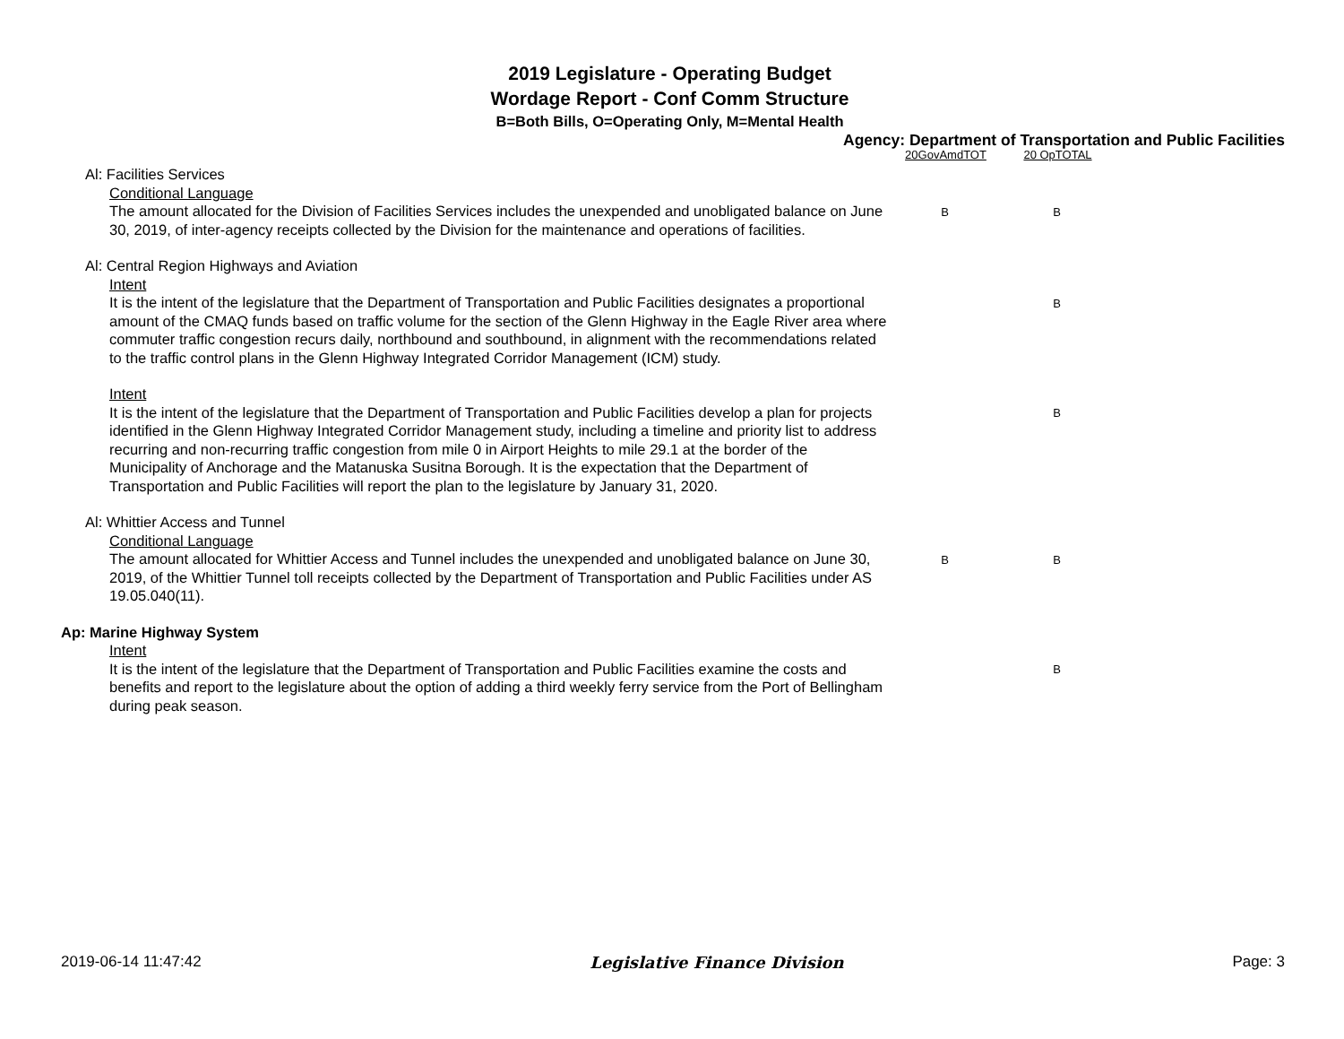2019 Legislature - Operating Budget
Wordage Report - Conf Comm Structure
B=Both Bills, O=Operating Only, M=Mental Health
Agency: Department of Transportation and Public Facilities
20GovAmdTOT 20 OpTOTAL
Al: Facilities Services
Conditional Language
The amount allocated for the Division of Facilities Services includes the unexpended and unobligated balance on June 30, 2019, of inter-agency receipts collected by the Division for the maintenance and operations of facilities.
B B
Al: Central Region Highways and Aviation
Intent
It is the intent of the legislature that the Department of Transportation and Public Facilities designates a proportional amount of the CMAQ funds based on traffic volume for the section of the Glenn Highway in the Eagle River area where commuter traffic congestion recurs daily, northbound and southbound, in alignment with the recommendations related to the traffic control plans in the Glenn Highway Integrated Corridor Management (ICM) study.
B
Intent
It is the intent of the legislature that the Department of Transportation and Public Facilities develop a plan for projects identified in the Glenn Highway Integrated Corridor Management study, including a timeline and priority list to address recurring and non-recurring traffic congestion from mile 0 in Airport Heights to mile 29.1 at the border of the Municipality of Anchorage and the Matanuska Susitna Borough. It is the expectation that the Department of Transportation and Public Facilities will report the plan to the legislature by January 31, 2020.
B
Al: Whittier Access and Tunnel
Conditional Language
The amount allocated for Whittier Access and Tunnel includes the unexpended and unobligated balance on June 30, 2019, of the Whittier Tunnel toll receipts collected by the Department of Transportation and Public Facilities under AS 19.05.040(11).
B B
Ap: Marine Highway System
Intent
It is the intent of the legislature that the Department of Transportation and Public Facilities examine the costs and benefits and report to the legislature about the option of adding a third weekly ferry service from the Port of Bellingham during peak season.
B
2019-06-14 11:47:42 Legislative Finance Division Page: 3